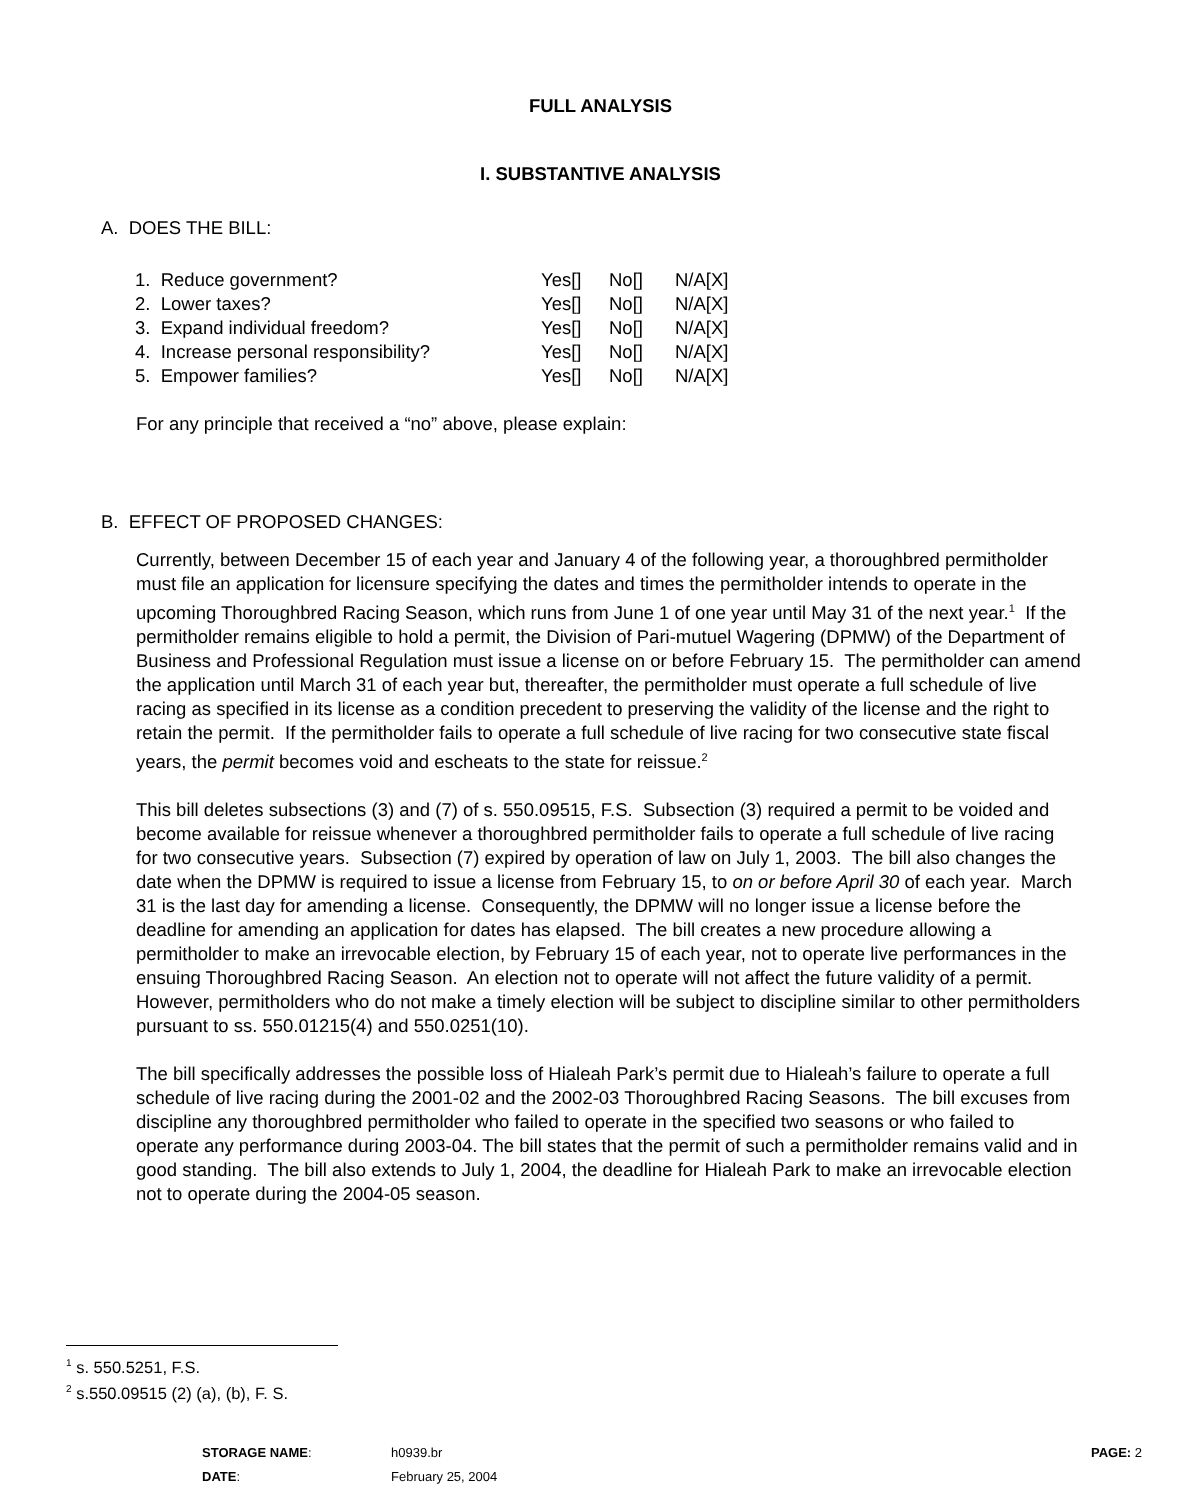FULL ANALYSIS
I. SUBSTANTIVE ANALYSIS
A. DOES THE BILL:
| 1. Reduce government? | Yes[] | No[] | N/A[X] |
| 2. Lower taxes? | Yes[] | No[] | N/A[X] |
| 3. Expand individual freedom? | Yes[] | No[] | N/A[X] |
| 4. Increase personal responsibility? | Yes[] | No[] | N/A[X] |
| 5. Empower families? | Yes[] | No[] | N/A[X] |
For any principle that received a “no” above, please explain:
B. EFFECT OF PROPOSED CHANGES:
Currently, between December 15 of each year and January 4 of the following year, a thoroughbred permitholder must file an application for licensure specifying the dates and times the permitholder intends to operate in the upcoming Thoroughbred Racing Season, which runs from June 1 of one year until May 31 of the next year.<sup>1</sup> If the permitholder remains eligible to hold a permit, the Division of Pari-mutuel Wagering (DPMW) of the Department of Business and Professional Regulation must issue a license on or before February 15. The permitholder can amend the application until March 31 of each year but, thereafter, the permitholder must operate a full schedule of live racing as specified in its license as a condition precedent to preserving the validity of the license and the right to retain the permit. If the permitholder fails to operate a full schedule of live racing for two consecutive state fiscal years, the permit becomes void and escheats to the state for reissue.<sup>2</sup>
This bill deletes subsections (3) and (7) of s. 550.09515, F.S. Subsection (3) required a permit to be voided and become available for reissue whenever a thoroughbred permitholder fails to operate a full schedule of live racing for two consecutive years. Subsection (7) expired by operation of law on July 1, 2003. The bill also changes the date when the DPMW is required to issue a license from February 15, to on or before April 30 of each year. March 31 is the last day for amending a license. Consequently, the DPMW will no longer issue a license before the deadline for amending an application for dates has elapsed. The bill creates a new procedure allowing a permitholder to make an irrevocable election, by February 15 of each year, not to operate live performances in the ensuing Thoroughbred Racing Season. An election not to operate will not affect the future validity of a permit. However, permitholders who do not make a timely election will be subject to discipline similar to other permitholders pursuant to ss. 550.01215(4) and 550.0251(10).
The bill specifically addresses the possible loss of Hialeah Park’s permit due to Hialeah’s failure to operate a full schedule of live racing during the 2001-02 and the 2002-03 Thoroughbred Racing Seasons. The bill excuses from discipline any thoroughbred permitholder who failed to operate in the specified two seasons or who failed to operate any performance during 2003-04. The bill states that the permit of such a permitholder remains valid and in good standing. The bill also extends to July 1, 2004, the deadline for Hialeah Park to make an irrevocable election not to operate during the 2004-05 season.
<sup>1</sup> s. 550.5251, F.S.
<sup>2</sup> s.550.09515 (2) (a), (b), F. S.
| STORAGE NAME : | h0939.br | PAGE: 2 |
| DATE : | February 25, 2004 | |